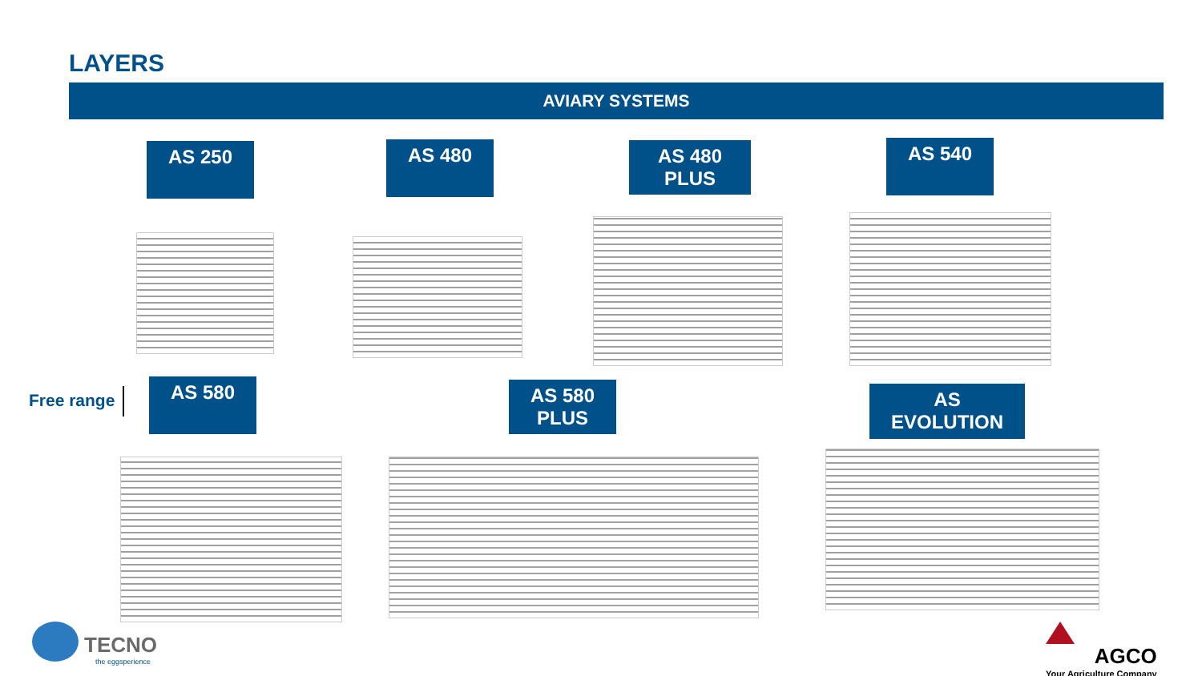LAYERS
AVIARY SYSTEMS
AS 250 AS 480
AS 480
PLUS
AS 540
Free range
AS 580
AS 580
PLUS
AS
EVOLUTION
TECNO
the eggsperience
AGCO
Your Agriculture Company